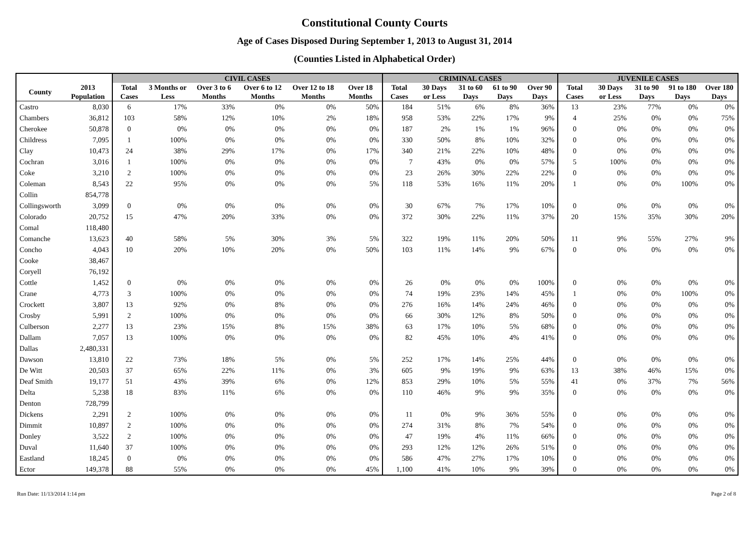Constitutional County Courts
Age of Cases Disposed During September 1, 2013 to August 31, 2014
(Counties Listed in Alphabetical Order)
| | | CIVIL CASES | | | | | | CRIMINAL CASES | | | | | JUVENILE CASES | | | | |
| --- | --- | --- | --- | --- | --- | --- | --- | --- | --- | --- | --- | --- | --- | --- | --- | --- | --- |
| County | 2013 Population | Total Cases | 3 Months or Less | Over 3 to 6 Months | Over 6 to 12 Months | Over 12 to 18 Months | Over 18 Months | Total Cases | 30 Days or Less | 31 to 60 Days | 61 to 90 Days | Over 90 Days | Total Cases | 30 Days or Less | 31 to 90 Days | 91 to 180 Days | Over 180 Days |
| Castro | 8,030 | 6 | 17% | 33% | 0% | 0% | 50% | 184 | 51% | 6% | 8% | 36% | 13 | 23% | 77% | 0% | 0% |
| Chambers | 36,812 | 103 | 58% | 12% | 10% | 2% | 18% | 958 | 53% | 22% | 17% | 9% | 4 | 25% | 0% | 0% | 75% |
| Cherokee | 50,878 | 0 | 0% | 0% | 0% | 0% | 0% | 187 | 2% | 1% | 1% | 96% | 0 | 0% | 0% | 0% | 0% |
| Childress | 7,095 | 1 | 100% | 0% | 0% | 0% | 0% | 330 | 50% | 8% | 10% | 32% | 0 | 0% | 0% | 0% | 0% |
| Clay | 10,473 | 24 | 38% | 29% | 17% | 0% | 17% | 340 | 21% | 22% | 10% | 48% | 0 | 0% | 0% | 0% | 0% |
| Cochran | 3,016 | 1 | 100% | 0% | 0% | 0% | 0% | 7 | 43% | 0% | 0% | 57% | 5 | 100% | 0% | 0% | 0% |
| Coke | 3,210 | 2 | 100% | 0% | 0% | 0% | 0% | 23 | 26% | 30% | 22% | 22% | 0 | 0% | 0% | 0% | 0% |
| Coleman | 8,543 | 22 | 95% | 0% | 0% | 0% | 5% | 118 | 53% | 16% | 11% | 20% | 1 | 0% | 0% | 100% | 0% |
| Collin | 854,778 | | | | | | | | | | | | | | | | |
| Collingsworth | 3,099 | 0 | 0% | 0% | 0% | 0% | 0% | 30 | 67% | 7% | 17% | 10% | 0 | 0% | 0% | 0% | 0% |
| Colorado | 20,752 | 15 | 47% | 20% | 33% | 0% | 0% | 372 | 30% | 22% | 11% | 37% | 20 | 15% | 35% | 30% | 20% |
| Comal | 118,480 | | | | | | | | | | | | | | | | |
| Comanche | 13,623 | 40 | 58% | 5% | 30% | 3% | 5% | 322 | 19% | 11% | 20% | 50% | 11 | 9% | 55% | 27% | 9% |
| Concho | 4,043 | 10 | 20% | 10% | 20% | 0% | 50% | 103 | 11% | 14% | 9% | 67% | 0 | 0% | 0% | 0% | 0% |
| Cooke | 38,467 | | | | | | | | | | | | | | | | |
| Coryell | 76,192 | | | | | | | | | | | | | | | | |
| Cottle | 1,452 | 0 | 0% | 0% | 0% | 0% | 0% | 26 | 0% | 0% | 0% | 100% | 0 | 0% | 0% | 0% | 0% |
| Crane | 4,773 | 3 | 100% | 0% | 0% | 0% | 0% | 74 | 19% | 23% | 14% | 45% | 1 | 0% | 0% | 100% | 0% |
| Crockett | 3,807 | 13 | 92% | 0% | 8% | 0% | 0% | 276 | 16% | 14% | 24% | 46% | 0 | 0% | 0% | 0% | 0% |
| Crosby | 5,991 | 2 | 100% | 0% | 0% | 0% | 0% | 66 | 30% | 12% | 8% | 50% | 0 | 0% | 0% | 0% | 0% |
| Culberson | 2,277 | 13 | 23% | 15% | 8% | 15% | 38% | 63 | 17% | 10% | 5% | 68% | 0 | 0% | 0% | 0% | 0% |
| Dallam | 7,057 | 13 | 100% | 0% | 0% | 0% | 0% | 82 | 45% | 10% | 4% | 41% | 0 | 0% | 0% | 0% | 0% |
| Dallas | 2,480,331 | | | | | | | | | | | | | | | | |
| Dawson | 13,810 | 22 | 73% | 18% | 5% | 0% | 5% | 252 | 17% | 14% | 25% | 44% | 0 | 0% | 0% | 0% | 0% |
| De Witt | 20,503 | 37 | 65% | 22% | 11% | 0% | 3% | 605 | 9% | 19% | 9% | 63% | 13 | 38% | 46% | 15% | 0% |
| Deaf Smith | 19,177 | 51 | 43% | 39% | 6% | 0% | 12% | 853 | 29% | 10% | 5% | 55% | 41 | 0% | 37% | 7% | 56% |
| Delta | 5,238 | 18 | 83% | 11% | 6% | 0% | 0% | 110 | 46% | 9% | 9% | 35% | 0 | 0% | 0% | 0% | 0% |
| Denton | 728,799 | | | | | | | | | | | | | | | | |
| Dickens | 2,291 | 2 | 100% | 0% | 0% | 0% | 0% | 11 | 0% | 9% | 36% | 55% | 0 | 0% | 0% | 0% | 0% |
| Dimmit | 10,897 | 2 | 100% | 0% | 0% | 0% | 0% | 274 | 31% | 8% | 7% | 54% | 0 | 0% | 0% | 0% | 0% |
| Donley | 3,522 | 2 | 100% | 0% | 0% | 0% | 0% | 47 | 19% | 4% | 11% | 66% | 0 | 0% | 0% | 0% | 0% |
| Duval | 11,640 | 37 | 100% | 0% | 0% | 0% | 0% | 293 | 12% | 12% | 26% | 51% | 0 | 0% | 0% | 0% | 0% |
| Eastland | 18,245 | 0 | 0% | 0% | 0% | 0% | 0% | 586 | 47% | 27% | 17% | 10% | 0 | 0% | 0% | 0% | 0% |
| Ector | 149,378 | 88 | 55% | 0% | 0% | 0% | 45% | 1,100 | 41% | 10% | 9% | 39% | 0 | 0% | 0% | 0% | 0% |
Run Date: 11/13/2014 1:14 pm Page 2 of 8